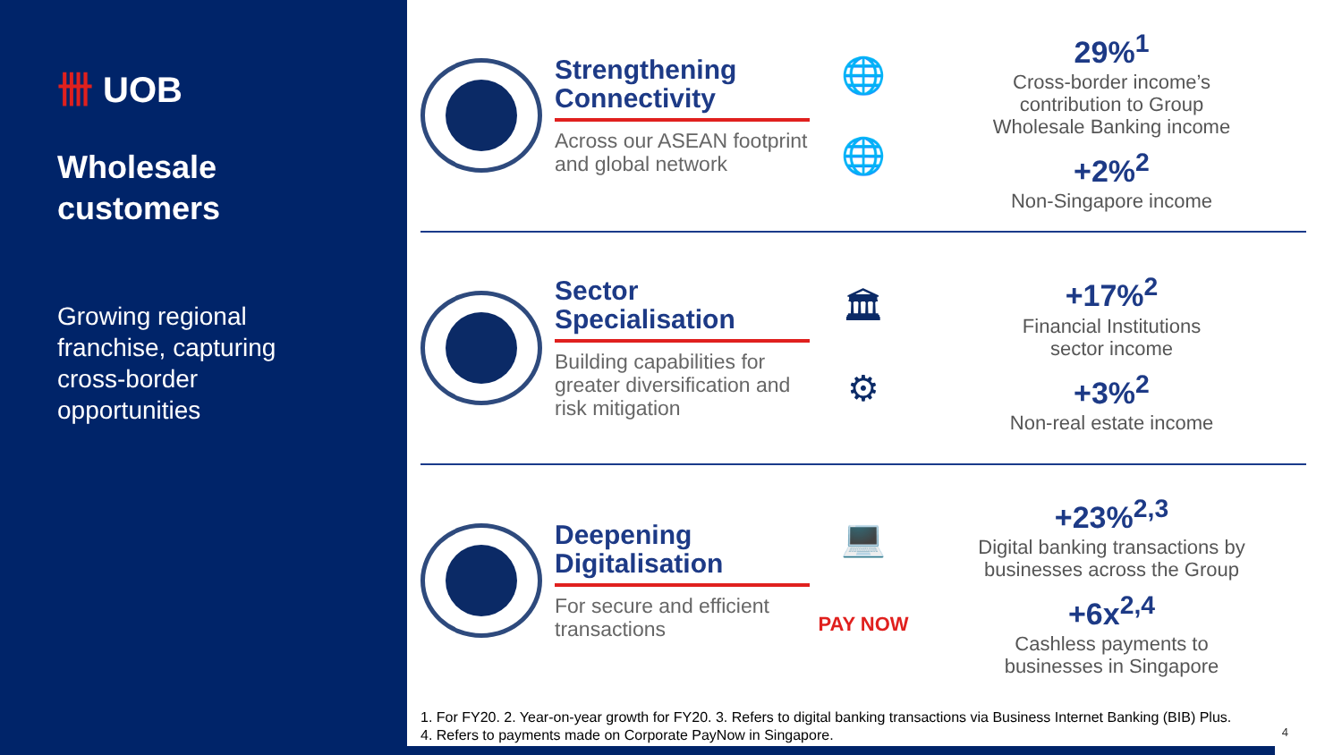卌 UOB
Wholesale
customers
Growing regional
franchise, capturing
cross-border
opportunities
Strengthening Connectivity
Across our ASEAN footprint and global network
🌐
🌐
29%<sup>1</sup>
Cross-border income’s
contribution to Group
Wholesale Banking income
+2%<sup>2</sup>
Non-Singapore income
Sector Specialisation
Building capabilities for greater diversification and risk mitigation
🏛
⚙
+17%<sup>2</sup>
Financial Institutions
sector income
+3%<sup>2</sup>
Non-real estate income
Deepening Digitalisation
For secure and efficient transactions
💻
PAY NOW
+23%<sup>2,3</sup>
Digital banking transactions by
businesses across the Group
+6x<sup>2,4</sup>
Cashless payments to
businesses in Singapore
1. For FY20. 2. Year-on-year growth for FY20. 3. Refers to digital banking transactions via Business Internet Banking (BIB) Plus. 4. Refers to payments made on Corporate PayNow in Singapore.
4